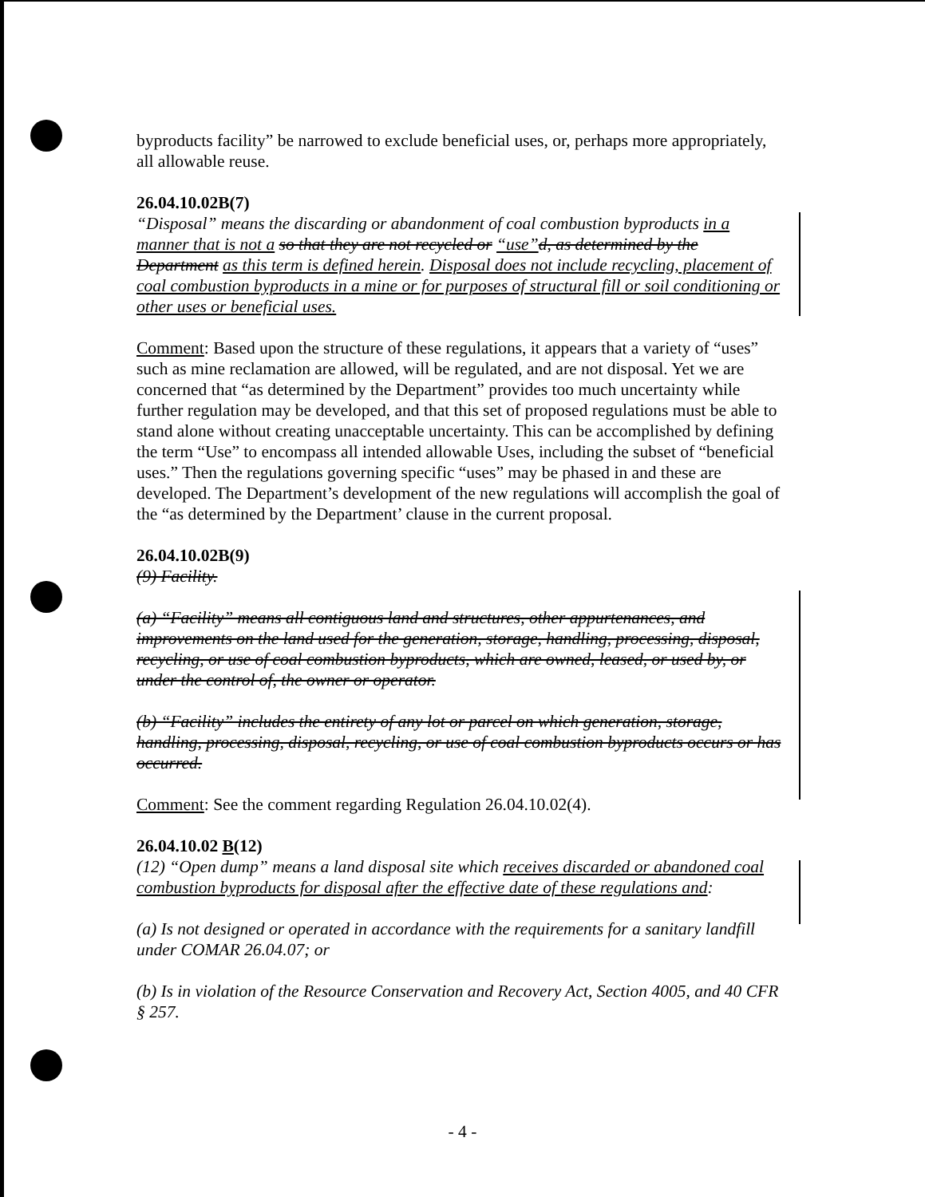byproducts facility” be narrowed to exclude beneficial uses, or, perhaps more appropriately, all allowable reuse.
26.04.10.02B(7)
“Disposal” means the discarding or abandonment of coal combustion byproducts in a manner that is not a so that they are not recycled or “use”d, as determined by the Department as this term is defined herein. Disposal does not include recycling, placement of coal combustion byproducts in a mine or for purposes of structural fill or soil conditioning or other uses or beneficial uses.
Comment: Based upon the structure of these regulations, it appears that a variety of “uses” such as mine reclamation are allowed, will be regulated, and are not disposal. Yet we are concerned that “as determined by the Department” provides too much uncertainty while further regulation may be developed, and that this set of proposed regulations must be able to stand alone without creating unacceptable uncertainty. This can be accomplished by defining the term “Use” to encompass all intended allowable Uses, including the subset of “beneficial uses.” Then the regulations governing specific “uses” may be phased in and these are developed. The Department’s development of the new regulations will accomplish the goal of the “as determined by the Department’ clause in the current proposal.
26.04.10.02B(9)
(9) Facility.
(a) “Facility” means all contiguous land and structures, other appurtenances, and improvements on the land used for the generation, storage, handling, processing, disposal, recycling, or use of coal combustion byproducts, which are owned, leased, or used by, or under the control of, the owner or operator.
(b) “Facility” includes the entirety of any lot or parcel on which generation, storage, handling, processing, disposal, recycling, or use of coal combustion byproducts occurs or has occurred.
Comment: See the comment regarding Regulation 26.04.10.02(4).
26.04.10.02 B(12)
(12) “Open dump” means a land disposal site which receives discarded or abandoned coal combustion byproducts for disposal after the effective date of these regulations and:
(a) Is not designed or operated in accordance with the requirements for a sanitary landfill under COMAR 26.04.07; or
(b) Is in violation of the Resource Conservation and Recovery Act, Section 4005, and 40 CFR § 257.
- 4 -